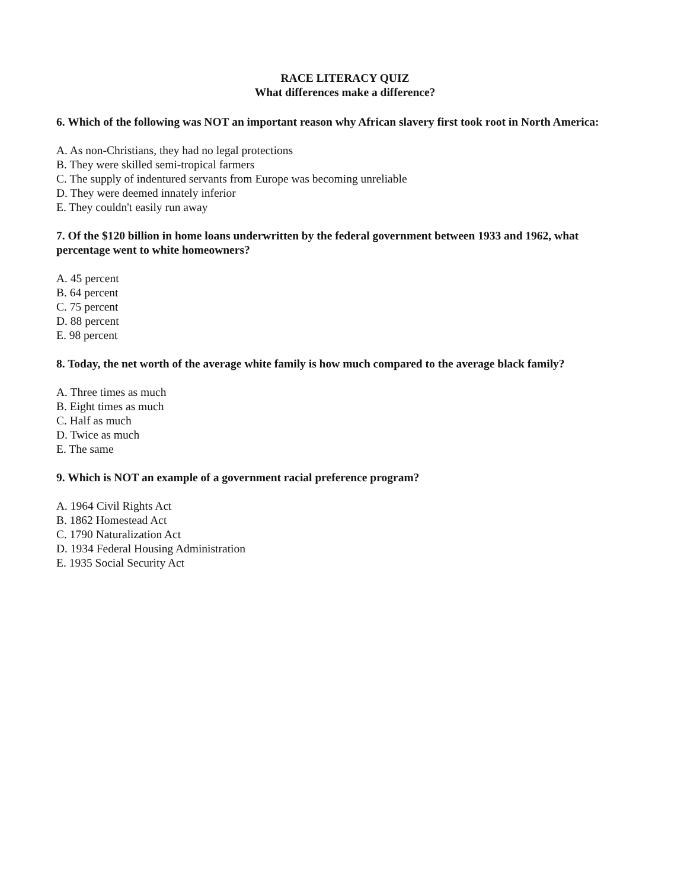RACE LITERACY QUIZ
What differences make a difference?
6. Which of the following was NOT an important reason why African slavery first took root in North America:
A. As non-Christians, they had no legal protections
B. They were skilled semi-tropical farmers
C. The supply of indentured servants from Europe was becoming unreliable
D. They were deemed innately inferior
E. They couldn't easily run away
7. Of the $120 billion in home loans underwritten by the federal government between 1933 and 1962, what percentage went to white homeowners?
A. 45 percent
B. 64 percent
C. 75 percent
D. 88 percent
E. 98 percent
8. Today, the net worth of the average white family is how much compared to the average black family?
A. Three times as much
B. Eight times as much
C. Half as much
D. Twice as much
E. The same
9. Which is NOT an example of a government racial preference program?
A. 1964 Civil Rights Act
B. 1862 Homestead Act
C. 1790 Naturalization Act
D. 1934 Federal Housing Administration
E. 1935 Social Security Act